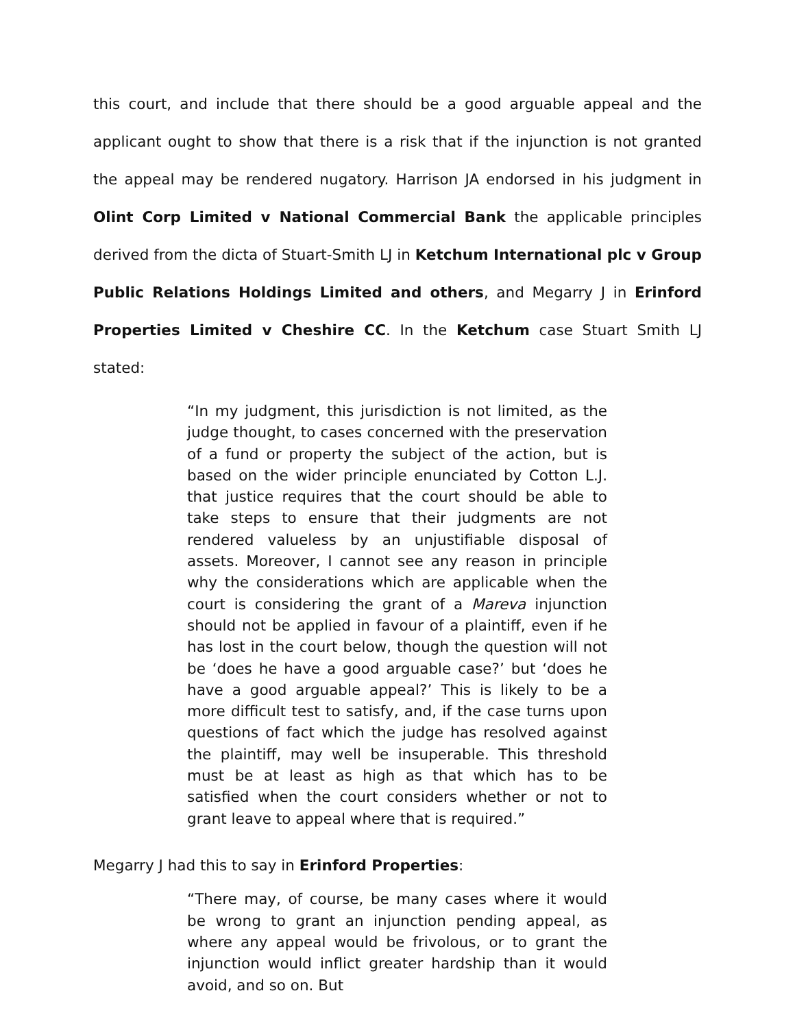this court, and include that there should be a good arguable appeal and the applicant ought to show that there is a risk that if the injunction is not granted the appeal may be rendered nugatory. Harrison JA endorsed in his judgment in Olint Corp Limited v National Commercial Bank the applicable principles derived from the dicta of Stuart-Smith LJ in Ketchum International plc v Group Public Relations Holdings Limited and others, and Megarry J in Erinford Properties Limited v Cheshire CC. In the Ketchum case Stuart Smith LJ stated:
“In my judgment, this jurisdiction is not limited, as the judge thought, to cases concerned with the preservation of a fund or property the subject of the action, but is based on the wider principle enunciated by Cotton L.J. that justice requires that the court should be able to take steps to ensure that their judgments are not rendered valueless by an unjustifiable disposal of assets. Moreover, I cannot see any reason in principle why the considerations which are applicable when the court is considering the grant of a Mareva injunction should not be applied in favour of a plaintiff, even if he has lost in the court below, though the question will not be ‘does he have a good arguable case?’ but ‘does he have a good arguable appeal?’ This is likely to be a more difficult test to satisfy, and, if the case turns upon questions of fact which the judge has resolved against the plaintiff, may well be insuperable. This threshold must be at least as high as that which has to be satisfied when the court considers whether or not to grant leave to appeal where that is required.”
Megarry J had this to say in Erinford Properties:
“There may, of course, be many cases where it would be wrong to grant an injunction pending appeal, as where any appeal would be frivolous, or to grant the injunction would inflict greater hardship than it would avoid, and so on. But